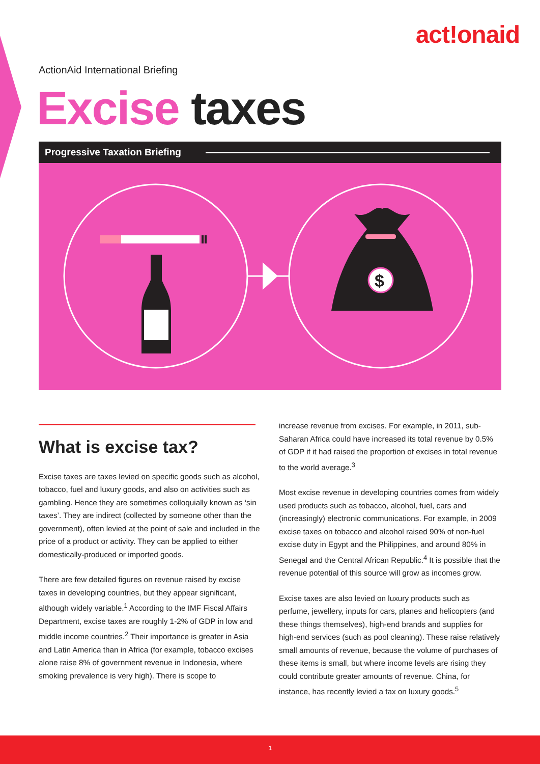act!onaid
ActionAid International Briefing
Excise taxes
Progressive Taxation Briefing
$
What is excise tax?
Excise taxes are taxes levied on specific goods such as alcohol, tobacco, fuel and luxury goods, and also on activities such as gambling. Hence they are sometimes colloquially known as ‘sin taxes’. They are indirect (collected by someone other than the government), often levied at the point of sale and included in the price of a product or activity. They can be applied to either domestically-produced or imported goods.
There are few detailed figures on revenue raised by excise taxes in developing countries, but they appear significant, although widely variable.<sup>1</sup> According to the IMF Fiscal Affairs Department, excise taxes are roughly 1-2% of GDP in low and middle income countries.<sup>2</sup> Their importance is greater in Asia and Latin America than in Africa (for example, tobacco excises alone raise 8% of government revenue in Indonesia, where smoking prevalence is very high). There is scope to
increase revenue from excises. For example, in 2011, sub-Saharan Africa could have increased its total revenue by 0.5% of GDP if it had raised the proportion of excises in total revenue to the world average.<sup>3</sup>
Most excise revenue in developing countries comes from widely used products such as tobacco, alcohol, fuel, cars and (increasingly) electronic communications. For example, in 2009 excise taxes on tobacco and alcohol raised 90% of non-fuel excise duty in Egypt and the Philippines, and around 80% in Senegal and the Central African Republic.<sup>4</sup> It is possible that the revenue potential of this source will grow as incomes grow.
Excise taxes are also levied on luxury products such as perfume, jewellery, inputs for cars, planes and helicopters (and these things themselves), high-end brands and supplies for high-end services (such as pool cleaning). These raise relatively small amounts of revenue, because the volume of purchases of these items is small, but where income levels are rising they could contribute greater amounts of revenue. China, for instance, has recently levied a tax on luxury goods.<sup>5</sup>
1